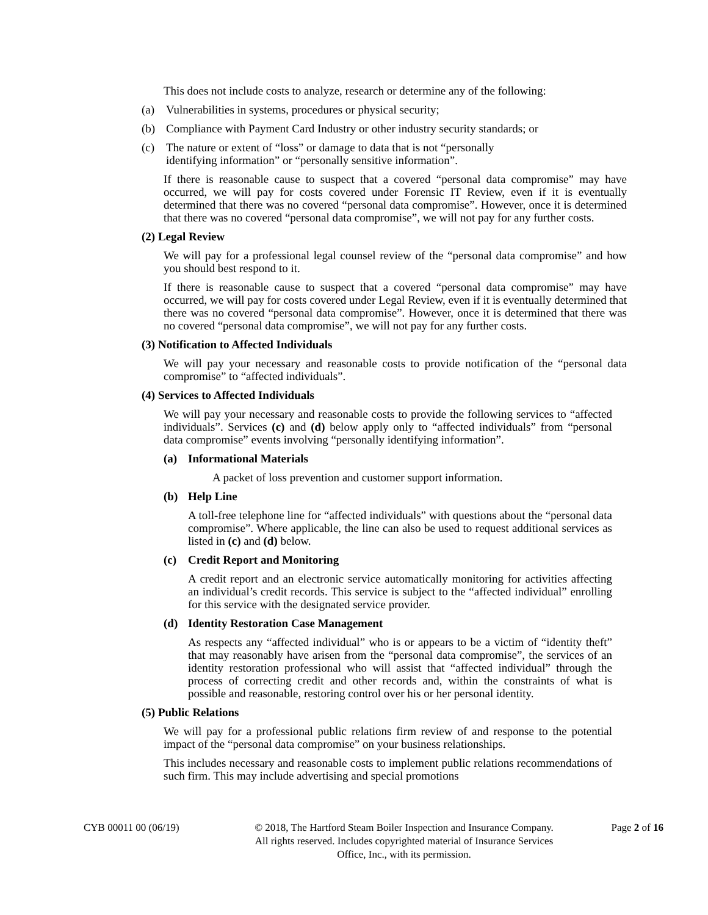This does not include costs to analyze, research or determine any of the following:
(a) Vulnerabilities in systems, procedures or physical security;
(b) Compliance with Payment Card Industry or other industry security standards; or
(c) The nature or extent of “loss” or damage to data that is not “personally
identifying information” or “personally sensitive information”.
If there is reasonable cause to suspect that a covered “personal data compromise” may have occurred, we will pay for costs covered under Forensic IT Review, even if it is eventually determined that there was no covered “personal data compromise”. However, once it is determined that there was no covered “personal data compromise”, we will not pay for any further costs.
(2) Legal Review
We will pay for a professional legal counsel review of the “personal data compromise” and how you should best respond to it.
If there is reasonable cause to suspect that a covered “personal data compromise” may have occurred, we will pay for costs covered under Legal Review, even if it is eventually determined that there was no covered “personal data compromise”. However, once it is determined that there was no covered “personal data compromise”, we will not pay for any further costs.
(3) Notification to Affected Individuals
We will pay your necessary and reasonable costs to provide notification of the “personal data compromise” to “affected individuals”.
(4) Services to Affected Individuals
We will pay your necessary and reasonable costs to provide the following services to “affected individuals”. Services (c) and (d) below apply only to “affected individuals” from “personal data compromise” events involving “personally identifying information”.
(a) Informational Materials
A packet of loss prevention and customer support information.
(b) Help Line
A toll-free telephone line for “affected individuals” with questions about the “personal data compromise”. Where applicable, the line can also be used to request additional services as listed in (c) and (d) below.
(c) Credit Report and Monitoring
A credit report and an electronic service automatically monitoring for activities affecting an individual’s credit records. This service is subject to the “affected individual” enrolling for this service with the designated service provider.
(d) Identity Restoration Case Management
As respects any “affected individual” who is or appears to be a victim of “identity theft” that may reasonably have arisen from the “personal data compromise”, the services of an identity restoration professional who will assist that “affected individual” through the process of correcting credit and other records and, within the constraints of what is possible and reasonable, restoring control over his or her personal identity.
(5) Public Relations
We will pay for a professional public relations firm review of and response to the potential impact of the “personal data compromise” on your business relationships.
This includes necessary and reasonable costs to implement public relations recommendations of such firm. This may include advertising and special promotions
CYB 00011 00 (06/19) © 2018, The Hartford Steam Boiler Inspection and Insurance Company.
All rights reserved. Includes copyrighted material of Insurance Services
Office, Inc., with its permission.
Page 2 of 16